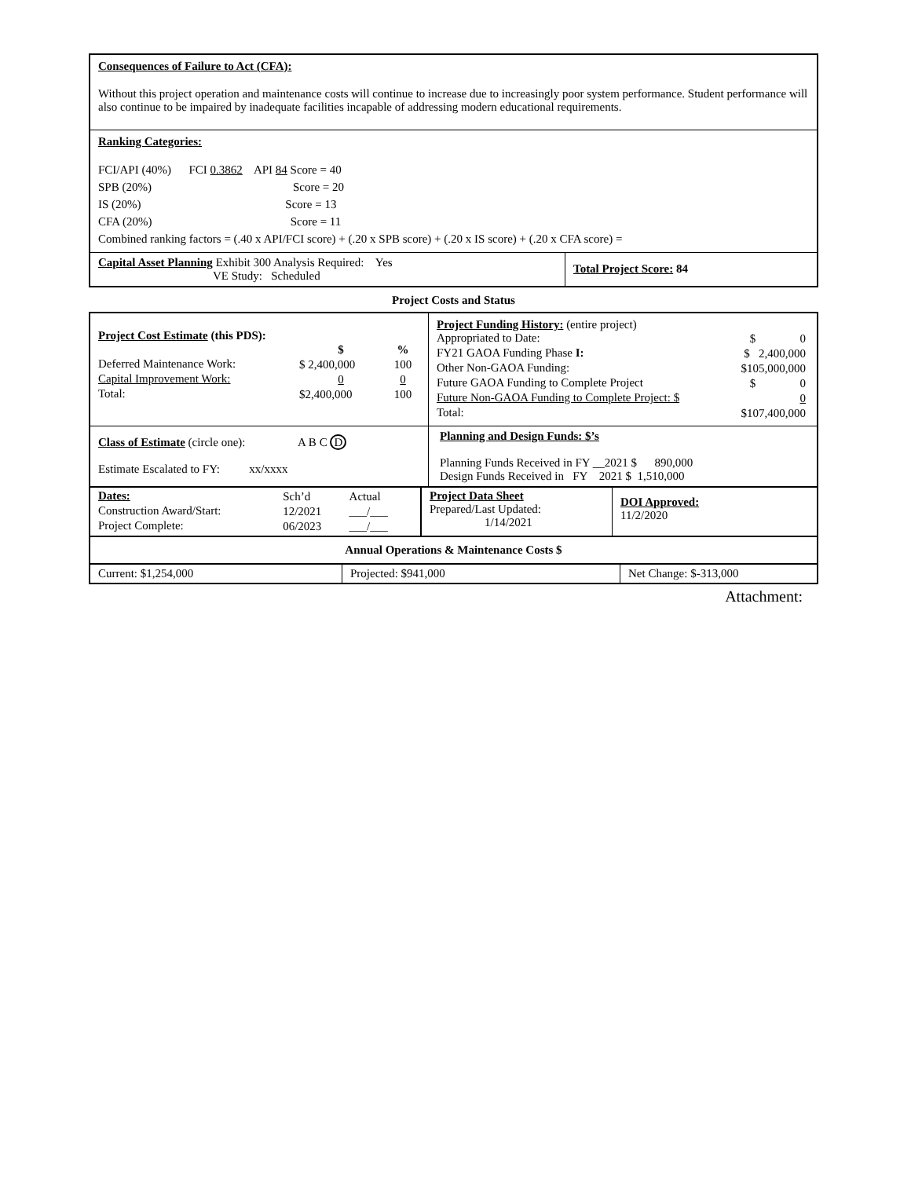Consequences of Failure to Act (CFA):
Without this project operation and maintenance costs will continue to increase due to increasingly poor system performance. Student performance will also continue to be impaired by inadequate facilities incapable of addressing modern educational requirements.
Ranking Categories:
FCI/API (40%) FCI 0.3862 API 84 Score = 40
SPB (20%) Score = 20
IS (20%) Score = 13
CFA (20%) Score = 11
Combined ranking factors = (.40 x API/FCI score) + (.20 x SPB score) + (.20 x IS score) + (.20 x CFA score) =
| Capital Asset Planning Exhibit 300 Analysis Required: Yes VE Study: Scheduled | Total Project Score: 84 |
Project Costs and Status
| Project Cost Estimate (this PDS): / / $ / % / / Deferred Maintenance Work: / $ 2,400,000 / 100 / / Capital Improvement Work: / 0 / 0 / / Total: / $2,400,000 / 100 / | / Project Funding History: (entire project) / / / Appropriated to Date: / $ 0 / / FY21 GAOA Funding Phase I: / $ 2,400,000 / / Other Non-GAOA Funding: / $105,000,000 / / Future GAOA Funding to Complete Project / $ 0 / / Future Non-GAOA Funding to Complete Project: $ / 0 / / Total: / $107,400,000 / |
| Class of Estimate (circle one): A B C D Estimate Escalated to FY: xx/xxxx | Planning and Design Funds: $’s Planning Funds Received in FY __2021 $ 890,000 Design Funds Received in FY 2021 $ 1,510,000 |
| / Dates: / Sch’d / Actual / / Construction Award/Start: / 12/2021 / ___/___ / / Project Complete: / 06/2023 / ___/___ / | Project Data Sheet Prepared/Last Updated: 1/14/2021 | DOI Approved: 11/2/2020 |
| Annual Operations & Maintenance Costs $ | | |
| Current: $1,254,000 | Projected: $941,000 | Net Change: $-313,000 |
Attachment: